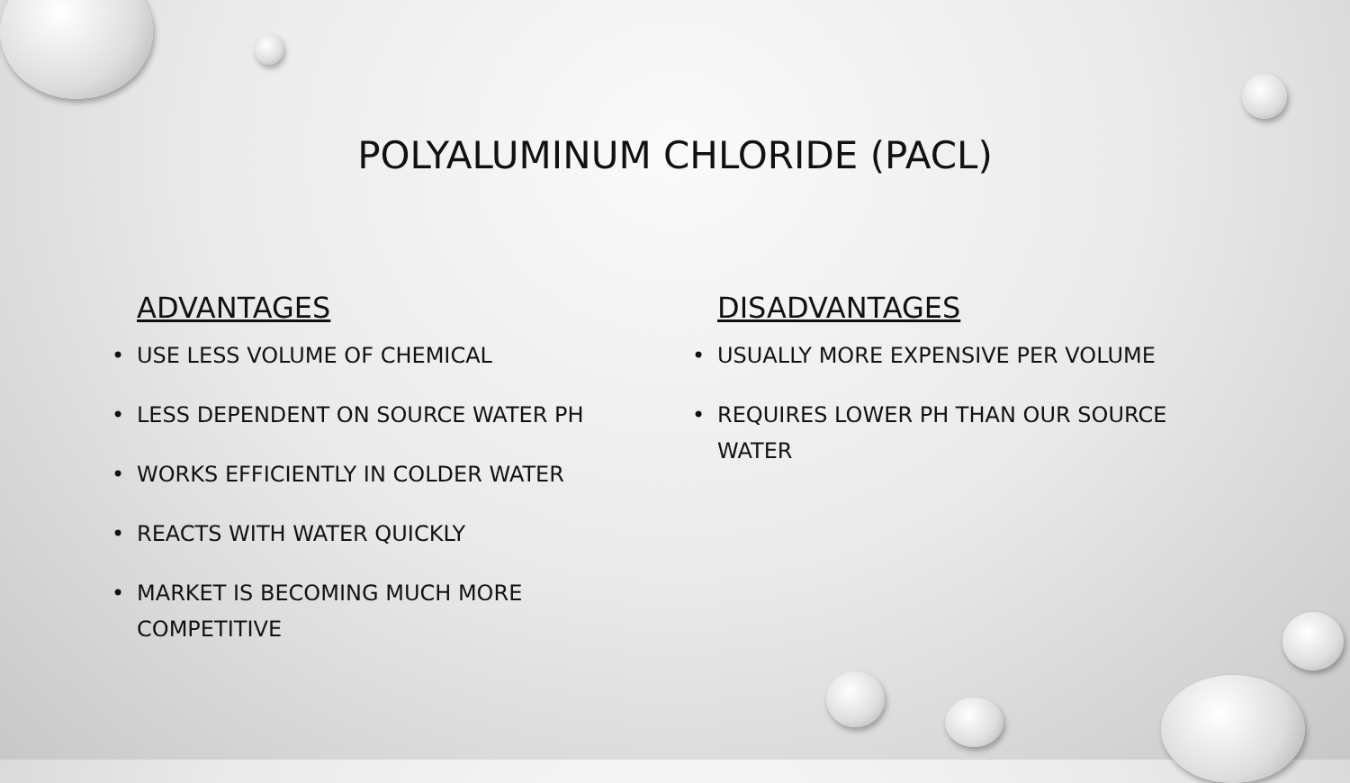POLYALUMINUM CHLORIDE (PACL)
ADVANTAGES
USE LESS VOLUME OF CHEMICAL
LESS DEPENDENT ON SOURCE WATER PH
WORKS EFFICIENTLY IN COLDER WATER
REACTS WITH WATER QUICKLY
MARKET IS BECOMING MUCH MORE
COMPETITIVE
DISADVANTAGES
USUALLY MORE EXPENSIVE PER VOLUME
REQUIRES LOWER PH THAN OUR SOURCE
WATER